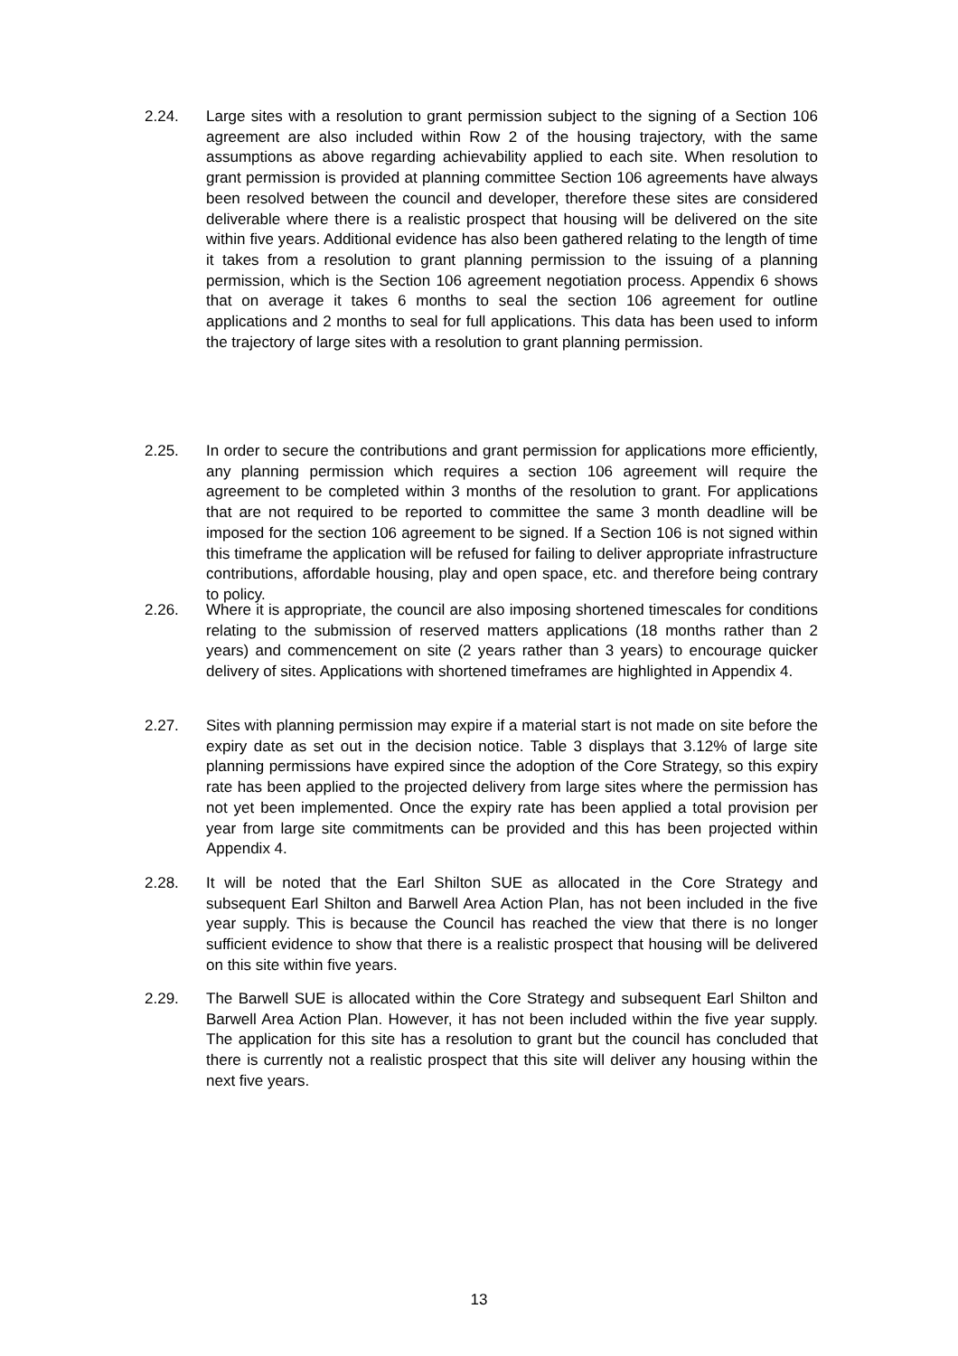2.24. Large sites with a resolution to grant permission subject to the signing of a Section 106 agreement are also included within Row 2 of the housing trajectory, with the same assumptions as above regarding achievability applied to each site. When resolution to grant permission is provided at planning committee Section 106 agreements have always been resolved between the council and developer, therefore these sites are considered deliverable where there is a realistic prospect that housing will be delivered on the site within five years. Additional evidence has also been gathered relating to the length of time it takes from a resolution to grant planning permission to the issuing of a planning permission, which is the Section 106 agreement negotiation process. Appendix 6 shows that on average it takes 6 months to seal the section 106 agreement for outline applications and 2 months to seal for full applications. This data has been used to inform the trajectory of large sites with a resolution to grant planning permission.
2.25. In order to secure the contributions and grant permission for applications more efficiently, any planning permission which requires a section 106 agreement will require the agreement to be completed within 3 months of the resolution to grant. For applications that are not required to be reported to committee the same 3 month deadline will be imposed for the section 106 agreement to be signed. If a Section 106 is not signed within this timeframe the application will be refused for failing to deliver appropriate infrastructure contributions, affordable housing, play and open space, etc. and therefore being contrary to policy.
2.26. Where it is appropriate, the council are also imposing shortened timescales for conditions relating to the submission of reserved matters applications (18 months rather than 2 years) and commencement on site (2 years rather than 3 years) to encourage quicker delivery of sites. Applications with shortened timeframes are highlighted in Appendix 4.
2.27. Sites with planning permission may expire if a material start is not made on site before the expiry date as set out in the decision notice. Table 3 displays that 3.12% of large site planning permissions have expired since the adoption of the Core Strategy, so this expiry rate has been applied to the projected delivery from large sites where the permission has not yet been implemented. Once the expiry rate has been applied a total provision per year from large site commitments can be provided and this has been projected within Appendix 4.
2.28. It will be noted that the Earl Shilton SUE as allocated in the Core Strategy and subsequent Earl Shilton and Barwell Area Action Plan, has not been included in the five year supply. This is because the Council has reached the view that there is no longer sufficient evidence to show that there is a realistic prospect that housing will be delivered on this site within five years.
2.29. The Barwell SUE is allocated within the Core Strategy and subsequent Earl Shilton and Barwell Area Action Plan. However, it has not been included within the five year supply. The application for this site has a resolution to grant but the council has concluded that there is currently not a realistic prospect that this site will deliver any housing within the next five years.
13